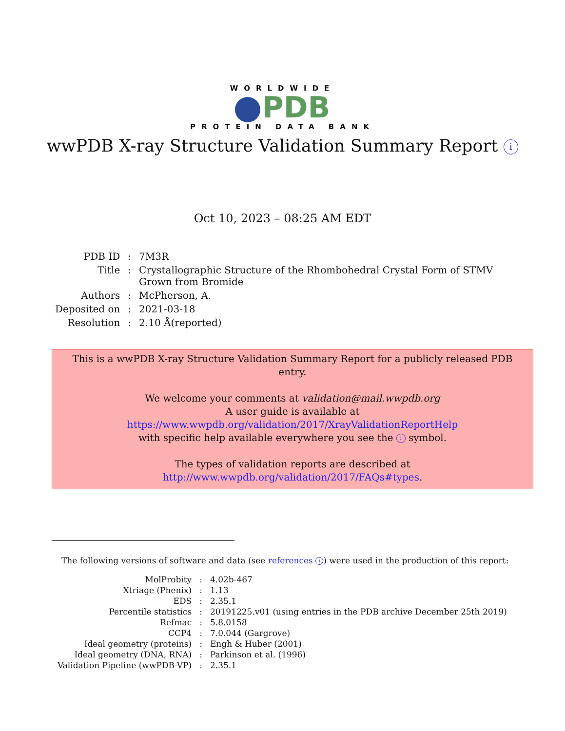WORLDWIDE
PDB
PROTEIN DATA BANK
wwPDB X-ray Structure Validation Summary Report i
Oct 10, 2023 – 08:25 AM EDT
| PDB ID | : | 7M3R |
| Title | : | Crystallographic Structure of the Rhombohedral Crystal Form of STMV Grown from Bromide |
| Authors | : | McPherson, A. |
| Deposited on | : | 2021-03-18 |
| Resolution | : | 2.10 Å(reported) |
This is a wwPDB X-ray Structure Validation Summary Report for a publicly released PDB entry.
We welcome your comments at validation@mail.wwpdb.org
A user guide is available at
https://www.wwpdb.org/validation/2017/XrayValidationReportHelp
with specific help available everywhere you see the i symbol.
The types of validation reports are described at
http://www.wwpdb.org/validation/2017/FAQs#types.
The following versions of software and data (see references i) were used in the production of this report:
| MolProbity | : | 4.02b-467 |
| Xtriage (Phenix) | : | 1.13 |
| EDS | : | 2.35.1 |
| Percentile statistics | : | 20191225.v01 (using entries in the PDB archive December 25th 2019) |
| Refmac | : | 5.8.0158 |
| CCP4 | : | 7.0.044 (Gargrove) |
| Ideal geometry (proteins) | : | Engh & Huber (2001) |
| Ideal geometry (DNA, RNA) | : | Parkinson et al. (1996) |
| Validation Pipeline (wwPDB-VP) | : | 2.35.1 |